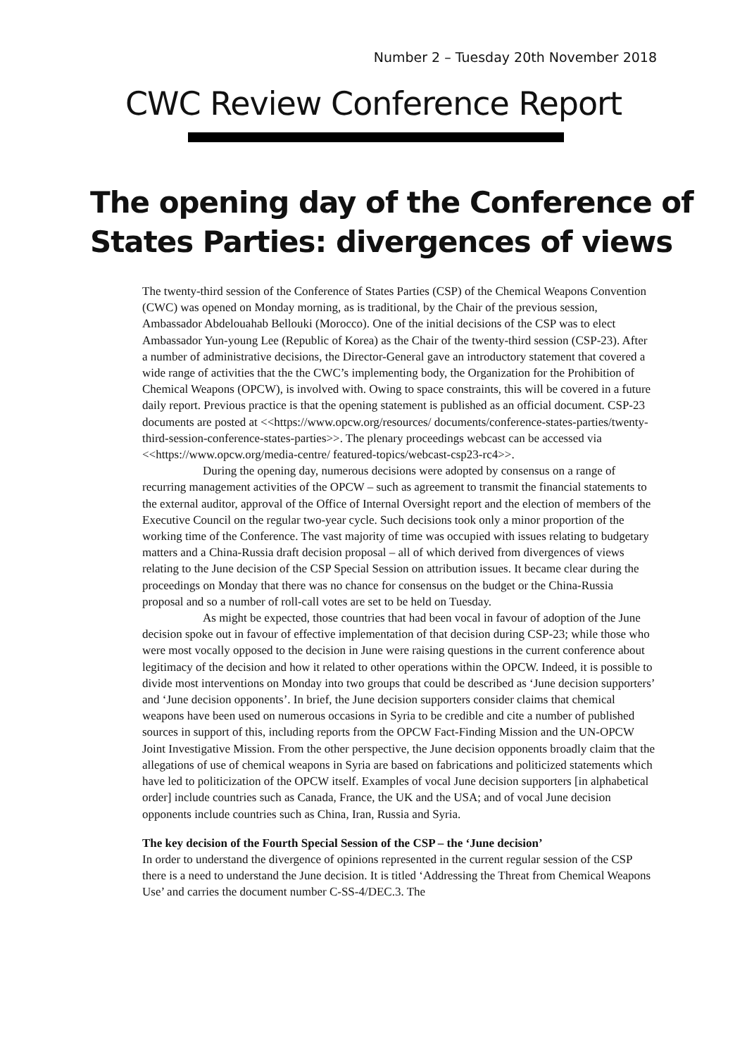Number 2 – Tuesday 20th November 2018
CWC Review Conference Report
The opening day of the Conference of States Parties: divergences of views
The twenty-third session of the Conference of States Parties (CSP) of the Chemical Weapons Convention (CWC) was opened on Monday morning, as is traditional, by the Chair of the previous session, Ambassador Abdelouahab Bellouki (Morocco). One of the initial decisions of the CSP was to elect Ambassador Yun-young Lee (Republic of Korea) as the Chair of the twenty-third session (CSP-23). After a number of administrative decisions, the Director-General gave an introductory statement that covered a wide range of activities that the the CWC’s implementing body, the Organization for the Prohibition of Chemical Weapons (OPCW), is involved with. Owing to space constraints, this will be covered in a future daily report. Previous practice is that the opening statement is published as an official document. CSP-23 documents are posted at <<https://www.opcw.org/resources/ documents/conference-states-parties/twenty-third-session-conference-states-parties>>. The plenary proceedings webcast can be accessed via <<https://www.opcw.org/media-centre/ featured-topics/webcast-csp23-rc4>>.
During the opening day, numerous decisions were adopted by consensus on a range of recurring management activities of the OPCW – such as agreement to transmit the financial statements to the external auditor, approval of the Office of Internal Oversight report and the election of members of the Executive Council on the regular two-year cycle. Such decisions took only a minor proportion of the working time of the Conference. The vast majority of time was occupied with issues relating to budgetary matters and a China-Russia draft decision proposal – all of which derived from divergences of views relating to the June decision of the CSP Special Session on attribution issues. It became clear during the proceedings on Monday that there was no chance for consensus on the budget or the China-Russia proposal and so a number of roll-call votes are set to be held on Tuesday.
As might be expected, those countries that had been vocal in favour of adoption of the June decision spoke out in favour of effective implementation of that decision during CSP-23; while those who were most vocally opposed to the decision in June were raising questions in the current conference about legitimacy of the decision and how it related to other operations within the OPCW. Indeed, it is possible to divide most interventions on Monday into two groups that could be described as ‘June decision supporters’ and ‘June decision opponents’. In brief, the June decision supporters consider claims that chemical weapons have been used on numerous occasions in Syria to be credible and cite a number of published sources in support of this, including reports from the OPCW Fact-Finding Mission and the UN-OPCW Joint Investigative Mission. From the other perspective, the June decision opponents broadly claim that the allegations of use of chemical weapons in Syria are based on fabrications and politicized statements which have led to politicization of the OPCW itself. Examples of vocal June decision supporters [in alphabetical order] include countries such as Canada, France, the UK and the USA; and of vocal June decision opponents include countries such as China, Iran, Russia and Syria.
The key decision of the Fourth Special Session of the CSP – the ‘June decision’
In order to understand the divergence of opinions represented in the current regular session of the CSP there is a need to understand the June decision. It is titled ‘Addressing the Threat from Chemical Weapons Use’ and carries the document number C-SS-4/DEC.3. The